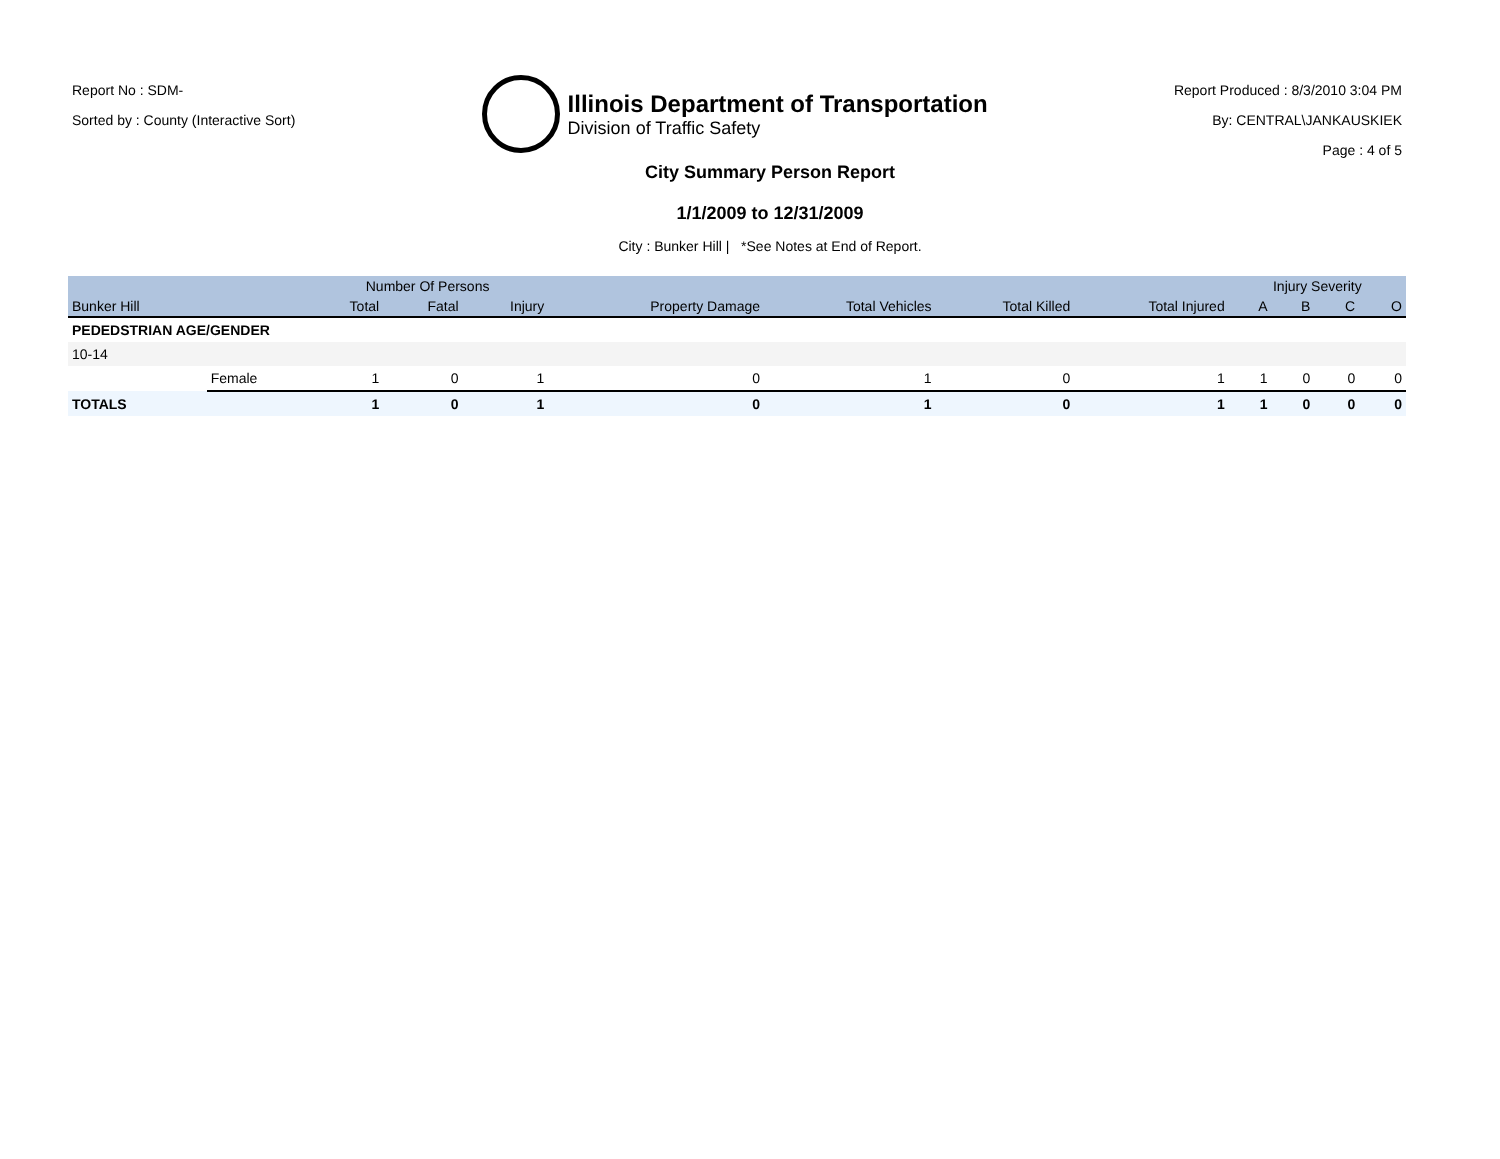Report No : SDM-
Sorted by : County (Interactive Sort)
Illinois Department of Transportation
Division of Traffic Safety
Report Produced : 8/3/2010 3:04 PM
By: CENTRAL\JANKAUSKIEK
Page : 4 of 5
City Summary Person Report
1/1/2009 to 12/31/2009
City : Bunker Hill | *See Notes at End of Report.
| | | Number Of Persons | | | | | | | Injury Severity | | | |
| --- | --- | --- | --- | --- | --- | --- | --- | --- | --- | --- | --- | --- |
| Bunker Hill | | Total | Fatal | Injury | Property Damage | Total Vehicles | Total Killed | Total Injured | A | B | C | O |
| PEDEDSTRIAN AGE/GENDER | | | | | | | | | | | | |
| 10-14 | | | | | | | | | | | | |
| | Female | 1 | 0 | 1 | 0 | 1 | 0 | 1 | 1 | 0 | 0 | 0 |
| TOTALS | | 1 | 0 | 1 | 0 | 1 | 0 | 1 | 1 | 0 | 0 | 0 |